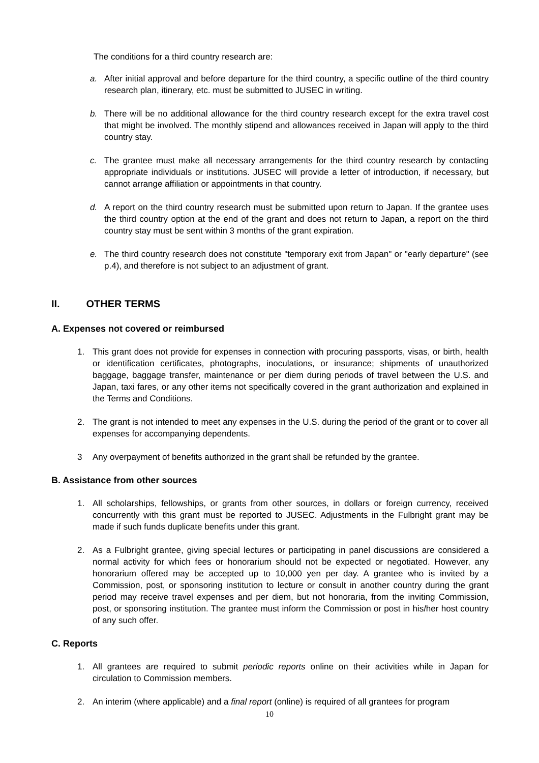The conditions for a third country research are:
a. After initial approval and before departure for the third country, a specific outline of the third country research plan, itinerary, etc. must be submitted to JUSEC in writing.
b. There will be no additional allowance for the third country research except for the extra travel cost that might be involved. The monthly stipend and allowances received in Japan will apply to the third country stay.
c. The grantee must make all necessary arrangements for the third country research by contacting appropriate individuals or institutions. JUSEC will provide a letter of introduction, if necessary, but cannot arrange affiliation or appointments in that country.
d. A report on the third country research must be submitted upon return to Japan. If the grantee uses the third country option at the end of the grant and does not return to Japan, a report on the third country stay must be sent within 3 months of the grant expiration.
e. The third country research does not constitute "temporary exit from Japan" or "early departure" (see p.4), and therefore is not subject to an adjustment of grant.
II. OTHER TERMS
A. Expenses not covered or reimbursed
1. This grant does not provide for expenses in connection with procuring passports, visas, or birth, health or identification certificates, photographs, inoculations, or insurance; shipments of unauthorized baggage, baggage transfer, maintenance or per diem during periods of travel between the U.S. and Japan, taxi fares, or any other items not specifically covered in the grant authorization and explained in the Terms and Conditions.
2. The grant is not intended to meet any expenses in the U.S. during the period of the grant or to cover all expenses for accompanying dependents.
3 Any overpayment of benefits authorized in the grant shall be refunded by the grantee.
B. Assistance from other sources
1. All scholarships, fellowships, or grants from other sources, in dollars or foreign currency, received concurrently with this grant must be reported to JUSEC. Adjustments in the Fulbright grant may be made if such funds duplicate benefits under this grant.
2. As a Fulbright grantee, giving special lectures or participating in panel discussions are considered a normal activity for which fees or honorarium should not be expected or negotiated. However, any honorarium offered may be accepted up to 10,000 yen per day. A grantee who is invited by a Commission, post, or sponsoring institution to lecture or consult in another country during the grant period may receive travel expenses and per diem, but not honoraria, from the inviting Commission, post, or sponsoring institution. The grantee must inform the Commission or post in his/her host country of any such offer.
C. Reports
1. All grantees are required to submit periodic reports online on their activities while in Japan for circulation to Commission members.
2. An interim (where applicable) and a final report (online) is required of all grantees for program
10